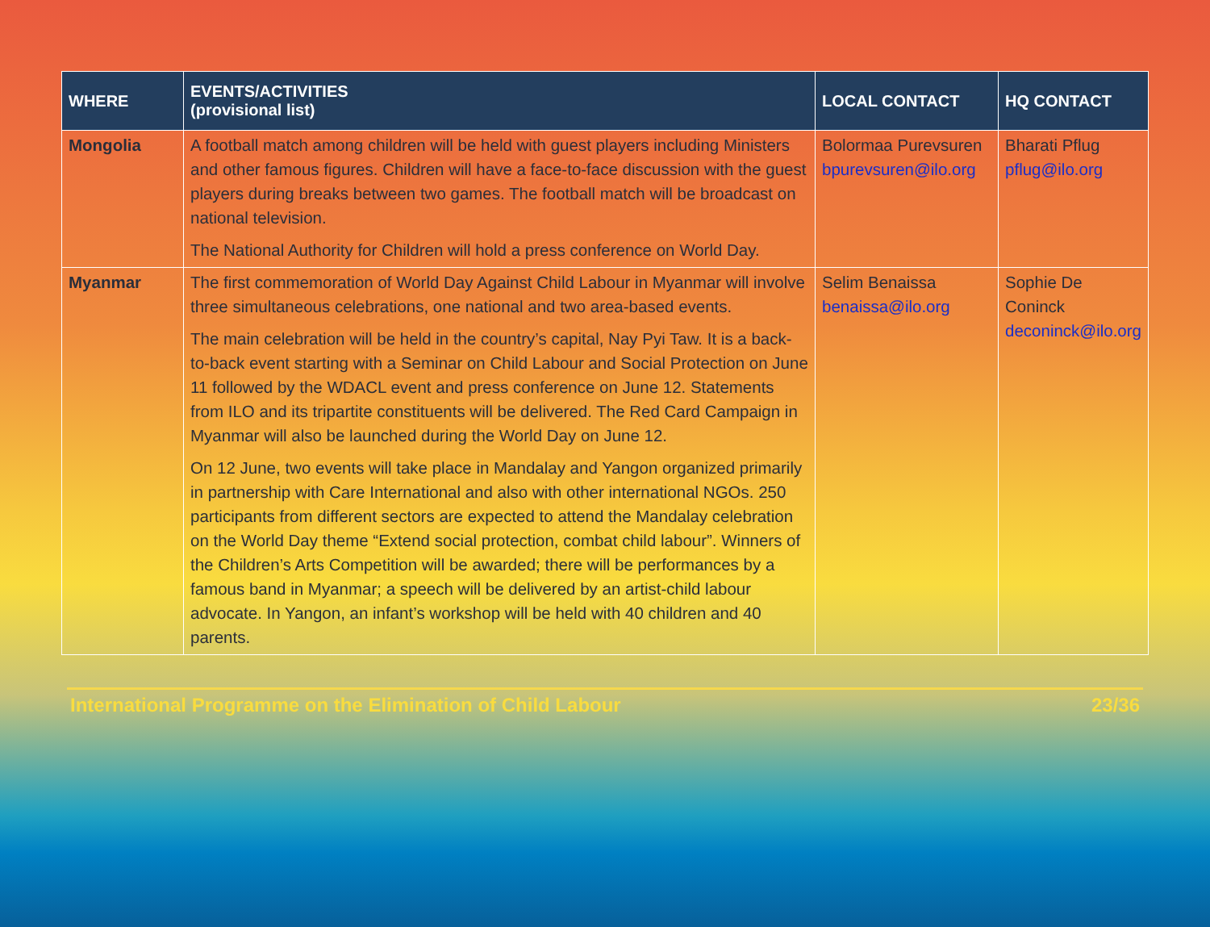| WHERE | EVENTS/ACTIVITIES (provisional list) | LOCAL CONTACT | HQ CONTACT |
| --- | --- | --- | --- |
| Mongolia | A football match among children will be held with guest players including Ministers and other famous figures. Children will have a face-to-face discussion with the guest players during breaks between two games. The football match will be broadcast on national television. The National Authority for Children will hold a press conference on World Day. | Bolormaa Purevsuren bpurevsuren@ilo.org | Bharati Pflug pflug@ilo.org |
| Myanmar | The first commemoration of World Day Against Child Labour in Myanmar will involve three simultaneous celebrations, one national and two area-based events. The main celebration will be held in the country’s capital, Nay Pyi Taw. It is a back-to-back event starting with a Seminar on Child Labour and Social Protection on June 11 followed by the WDACL event and press conference on June 12. Statements from ILO and its tripartite constituents will be delivered. The Red Card Campaign in Myanmar will also be launched during the World Day on June 12. On 12 June, two events will take place in Mandalay and Yangon organized primarily in partnership with Care International and also with other international NGOs. 250 participants from different sectors are expected to attend the Mandalay celebration on the World Day theme “Extend social protection, combat child labour”. Winners of the Children’s Arts Competition will be awarded; there will be performances by a famous band in Myanmar; a speech will be delivered by an artist-child labour advocate. In Yangon, an infant’s workshop will be held with 40 children and 40 parents. | Selim Benaissa benaissa@ilo.org | Sophie De Coninck deconinck@ilo.org |
International Programme on the Elimination of Child Labour 23/36